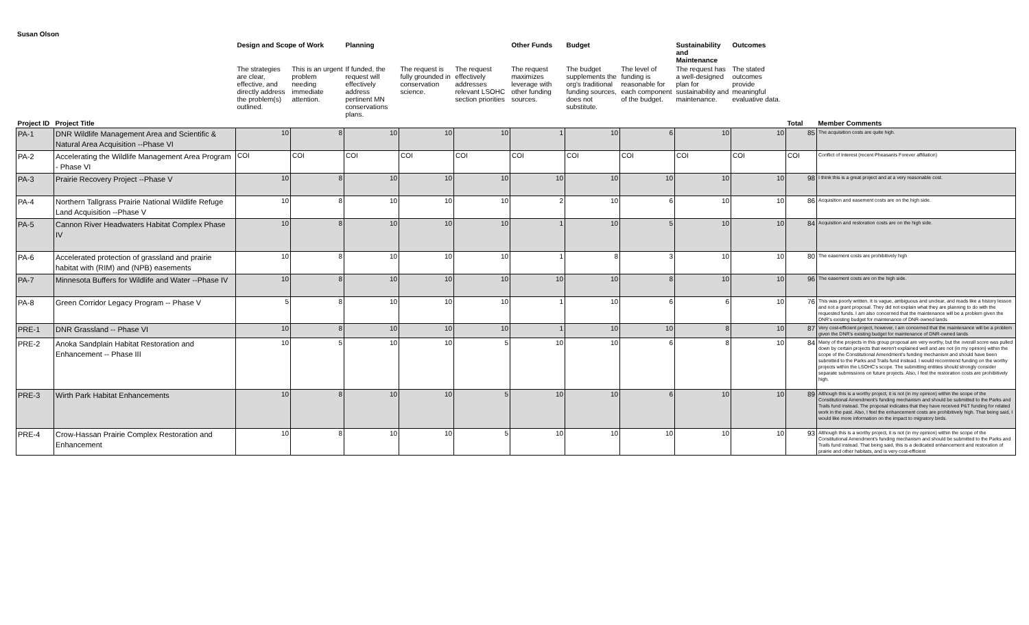Susan Olson
| | | Design and Scope of Work | | Planning | | | Other Funds | Budget | | Sustainability and Maintenance | Outcomes | | |
| --- | --- | --- | --- | --- | --- | --- | --- | --- | --- | --- | --- | --- | --- |
| | | The strategies are clear, effective, and directly address the problem(s) outlined. | This is an urgent problem needing immediate attention. | If funded, the request will effectively address pertinent MN conservations plans. | The request is fully grounded in conservation science. | The request effectively addresses relevant LSOHC section priorities | The request maximizes leverage with other funding sources. | The budget supplements the org's traditional funding sources, does not substitute. | The level of funding is reasonable for each component of the budget. | The request has a well-designed plan for sustainability and maintenance. | The stated outcomes provide meaningful evaluative data. | | |
| Project ID | Project Title | | | | | | | | | | | Total | Member Comments |
| PA-1 | DNR Wildlife Management Area and Scientific & Natural Area Acquisition --Phase VI | 10 | 8 | 10 | 10 | 10 | 1 | 10 | 6 | 10 | 10 | 85 | The acquisition costs are quite high. |
| PA-2 | Accelerating the Wildlife Management Area Program - Phase VI | COI | COI | COI | COI | COI | COI | COI | COI | COI | COI | COI | Conflict of Interest (recent Pheasants Forever affiliation) |
| PA-3 | Prairie Recovery Project --Phase V | 10 | 8 | 10 | 10 | 10 | 10 | 10 | 10 | 10 | 10 | 98 | I think this is a great project and at a very reasonable cost. |
| PA-4 | Northern Tallgrass Prairie National Wildlife Refuge Land Acquisition --Phase V | 10 | 8 | 10 | 10 | 10 | 2 | 10 | 6 | 10 | 10 | 86 | Acquisition and easement costs are on the high side. |
| PA-5 | Cannon River Headwaters Habitat Complex Phase IV | 10 | 8 | 10 | 10 | 10 | 1 | 10 | 5 | 10 | 10 | 84 | Acquisition and restoration costs are on the high side. |
| PA-6 | Accelerated protection of grassland and prairie habitat with (RIM) and (NPB) easements | 10 | 8 | 10 | 10 | 10 | 1 | 8 | 3 | 10 | 10 | 80 | The easement costs are prohibitively high |
| PA-7 | Minnesota Buffers for Wildlife and Water --Phase IV | 10 | 8 | 10 | 10 | 10 | 10 | 10 | 8 | 10 | 10 | 96 | The easement costs are on the high side. |
| PA-8 | Green Corridor Legacy Program -- Phase V | 5 | 8 | 10 | 10 | 10 | 1 | 10 | 6 | 6 | 10 | 76 | This was poorly written. It is vague, ambiguous and unclear, and reads like a history lesson and not a grant proposal. They did not explain what they are planning to do with the requested funds. I am also concerned that the maintenance will be a problem given the DNR's existing budget for maintenance of DNR-owned lands |
| PRE-1 | DNR Grassland -- Phase VI | 10 | 8 | 10 | 10 | 10 | 1 | 10 | 10 | 8 | 10 | 87 | Very cost-efficient project, however, I am concerned that the maintenance will be a problem given the DNR's existing budget for maintenance of DNR-owned lands |
| PRE-2 | Anoka Sandplain Habitat Restoration and Enhancement -- Phase III | 10 | 5 | 10 | 10 | 5 | 10 | 10 | 6 | 8 | 10 | 84 | Many of the projects in this group proposal are very worthy, but the overall score was pulled down by certain projects that weren't explained well and are not (in my opinion) within the scope of the Constitutional Amendment's funding mechanism and should have been submitted to the Parks and Trails fund instead. I would recommend funding on the worthy projects within the LSOHC's scope. The submitting entities should strongly consider separate submissions on future projects. Also, I feel the restoration costs are prohibitively high. |
| PRE-3 | Wirth Park Habitat Enhancements | 10 | 8 | 10 | 10 | 5 | 10 | 10 | 6 | 10 | 10 | 89 | Although this is a worthy project, it is not (in my opinion) within the scope of the Constitutional Amendment's funding mechanism and should be submitted to the Parks and Trails fund instead. The proposal indicates that they have received P&T funding for related work in the past. Also, I feel the enhancement costs are prohibitively high. That being said, I would like more information on the impact to migratory birds. |
| PRE-4 | Crow-Hassan Prairie Complex Restoration and Enhancement | 10 | 8 | 10 | 10 | 5 | 10 | 10 | 10 | 10 | 10 | 93 | Although this is a worthy project, it is not (in my opinion) within the scope of the Constitutional Amendment's funding mechanism and should be submitted to the Parks and Trails fund instead. That being said, this is a dedicated enhancement and restoration of prairie and other habitats, and is very cost-efficient |